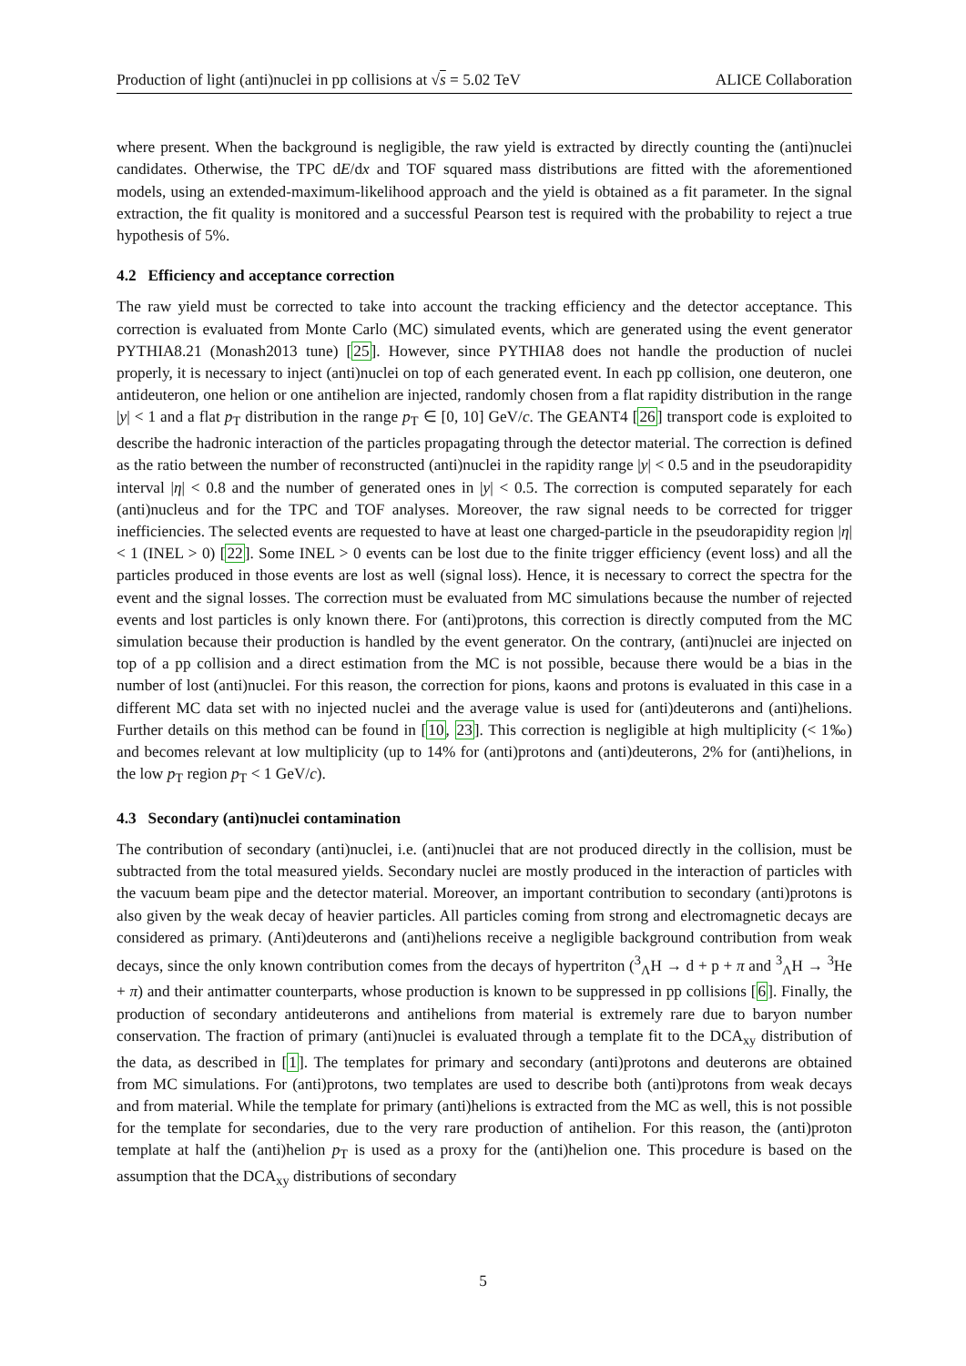Production of light (anti)nuclei in pp collisions at √s = 5.02 TeV ALICE Collaboration
where present. When the background is negligible, the raw yield is extracted by directly counting the (anti)nuclei candidates. Otherwise, the TPC dE/dx and TOF squared mass distributions are fitted with the aforementioned models, using an extended-maximum-likelihood approach and the yield is obtained as a fit parameter. In the signal extraction, the fit quality is monitored and a successful Pearson test is required with the probability to reject a true hypothesis of 5%.
4.2 Efficiency and acceptance correction
The raw yield must be corrected to take into account the tracking efficiency and the detector acceptance. This correction is evaluated from Monte Carlo (MC) simulated events, which are generated using the event generator PYTHIA8.21 (Monash2013 tune) [25]. However, since PYTHIA8 does not handle the production of nuclei properly, it is necessary to inject (anti)nuclei on top of each generated event. In each pp collision, one deuteron, one antideuteron, one helion or one antihelion are injected, randomly chosen from a flat rapidity distribution in the range |y| < 1 and a flat p<sub>T</sub> distribution in the range p<sub>T</sub> ∈ [0, 10] GeV/c. The GEANT4 [26] transport code is exploited to describe the hadronic interaction of the particles propagating through the detector material. The correction is defined as the ratio between the number of reconstructed (anti)nuclei in the rapidity range |y| < 0.5 and in the pseudorapidity interval |η| < 0.8 and the number of generated ones in |y| < 0.5. The correction is computed separately for each (anti)nucleus and for the TPC and TOF analyses. Moreover, the raw signal needs to be corrected for trigger inefficiencies. The selected events are requested to have at least one charged-particle in the pseudorapidity region |η| < 1 (INEL > 0) [22]. Some INEL > 0 events can be lost due to the finite trigger efficiency (event loss) and all the particles produced in those events are lost as well (signal loss). Hence, it is necessary to correct the spectra for the event and the signal losses. The correction must be evaluated from MC simulations because the number of rejected events and lost particles is only known there. For (anti)protons, this correction is directly computed from the MC simulation because their production is handled by the event generator. On the contrary, (anti)nuclei are injected on top of a pp collision and a direct estimation from the MC is not possible, because there would be a bias in the number of lost (anti)nuclei. For this reason, the correction for pions, kaons and protons is evaluated in this case in a different MC data set with no injected nuclei and the average value is used for (anti)deuterons and (anti)helions. Further details on this method can be found in [10, 23]. This correction is negligible at high multiplicity (< 1‰) and becomes relevant at low multiplicity (up to 14% for (anti)protons and (anti)deuterons, 2% for (anti)helions, in the low p<sub>T</sub> region p<sub>T</sub> < 1 GeV/c).
4.3 Secondary (anti)nuclei contamination
The contribution of secondary (anti)nuclei, i.e. (anti)nuclei that are not produced directly in the collision, must be subtracted from the total measured yields. Secondary nuclei are mostly produced in the interaction of particles with the vacuum beam pipe and the detector material. Moreover, an important contribution to secondary (anti)protons is also given by the weak decay of heavier particles. All particles coming from strong and electromagnetic decays are considered as primary. (Anti)deuterons and (anti)helions receive a negligible background contribution from weak decays, since the only known contribution comes from the decays of hypertriton (<sup>3</sup><sub>Λ</sub>H → d + p + π and <sup>3</sup><sub>Λ</sub>H → <sup>3</sup>He + π) and their antimatter counterparts, whose production is known to be suppressed in pp collisions [6]. Finally, the production of secondary antideuterons and antihelions from material is extremely rare due to baryon number conservation. The fraction of primary (anti)nuclei is evaluated through a template fit to the DCA<sub>xy</sub> distribution of the data, as described in [1]. The templates for primary and secondary (anti)protons and deuterons are obtained from MC simulations. For (anti)protons, two templates are used to describe both (anti)protons from weak decays and from material. While the template for primary (anti)helions is extracted from the MC as well, this is not possible for the template for secondaries, due to the very rare production of antihelion. For this reason, the (anti)proton template at half the (anti)helion p<sub>T</sub> is used as a proxy for the (anti)helion one. This procedure is based on the assumption that the DCA<sub>xy</sub> distributions of secondary
5